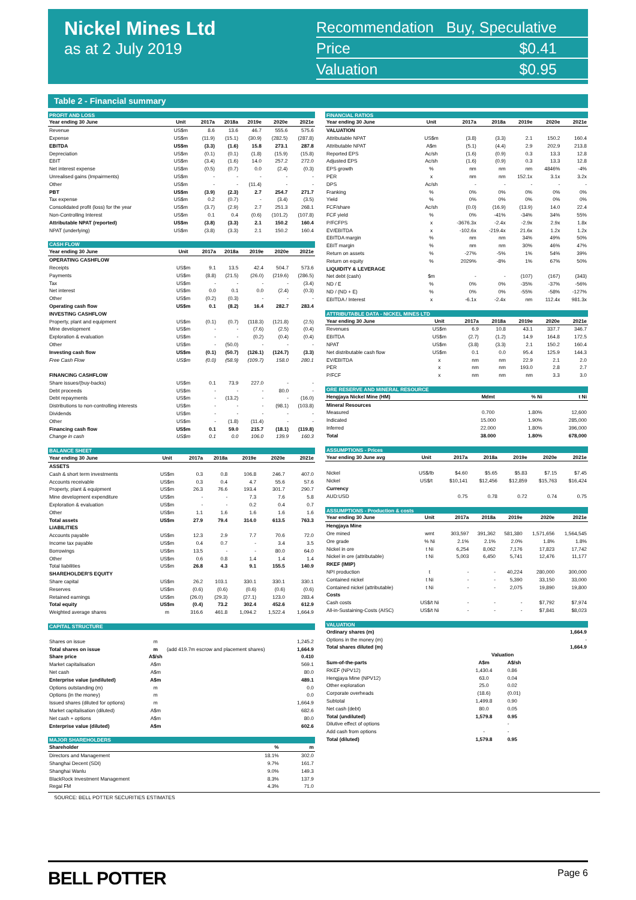Nickel Mines Ltd
as at 2 July 2019
Recommendation Buy, Speculative
Price $0.41
Valuation $0.95
Table 2 - Financial summary
| PROFIT AND LOSS | | | | | | |
| Year ending 30 June | Unit | 2017a | 2018a | 2019e | 2020e | 2021e |
| Revenue | US$m | 8.6 | 13.6 | 46.7 | 555.6 | 575.6 |
| Expense | US$m | (11.9) | (15.1) | (30.9) | (282.5) | (287.8) |
| EBITDA | US$m | (3.3) | (1.6) | 15.8 | 273.1 | 287.8 |
| Depreciation | US$m | (0.1) | (0.1) | (1.8) | (15.9) | (15.8) |
| EBIT | US$m | (3.4) | (1.6) | 14.0 | 257.2 | 272.0 |
| Net interest expense | US$m | (0.5) | (0.7) | 0.0 | (2.4) | (0.3) |
| Unrealised gains (Impairments) | US$m | - | - | - | - | - |
| Other | US$m | - | - | (11.4) | - | - |
| PBT | US$m | (3.9) | (2.3) | 2.7 | 254.7 | 271.7 |
| Tax expense | US$m | 0.2 | (0.7) | - | (3.4) | (3.5) |
| Consolidated profit (loss) for the year | US$m | (3.7) | (2.9) | 2.7 | 251.3 | 268.1 |
| Non-Controlling Interest | US$m | 0.1 | 0.4 | (0.6) | (101.2) | (107.8) |
| Attributable NPAT (reported) | US$m | (3.8) | (3.3) | 2.1 | 150.2 | 160.4 |
| NPAT (underlying) | US$m | (3.8) | (3.3) | 2.1 | 150.2 | 160.4 |
| CASH FLOW | | | | | | |
| Year ending 30 June | Unit | 2017a | 2018a | 2019e | 2020e | 2021e |
| OPERATING CASHFLOW | | | | | | |
| Receipts | US$m | 9.1 | 13.5 | 42.4 | 504.7 | 573.6 |
| Payments | US$m | (8.8) | (21.5) | (26.0) | (219.6) | (286.5) |
| Tax | US$m | - | - | - | - | (3.4) |
| Net interest | US$m | 0.0 | 0.1 | 0.0 | (2.4) | (0.3) |
| Other | US$m | (0.2) | (0.3) | - | - | - |
| Operating cash flow | US$m | 0.1 | (8.2) | 16.4 | 282.7 | 283.4 |
| INVESTING CASHFLOW | | | | | | |
| Property, plant and equipment | US$m | (0.1) | (0.7) | (118.3) | (121.8) | (2.5) |
| Mine development | US$m | - | - | (7.6) | (2.5) | (0.4) |
| Exploration & evaluation | US$m | - | - | (0.2) | (0.4) | (0.4) |
| Other | US$m | - | (50.0) | - | - | - |
| Investing cash flow | US$m | (0.1) | (50.7) | (126.1) | (124.7) | (3.3) |
| Free Cash Flow | US$m | (0.0) | (58.9) | (109.7) | 158.0 | 280.1 |
| FINANCING CASHFLOW | | | | | | |
| Share issues/(buy-backs) | US$m | 0.1 | 73.9 | 227.0 | - | - |
| Debt proceeds | US$m | - | - | - | 80.0 | - |
| Debt repayments | US$m | - | (13.2) | - | - | (16.0) |
| Distributions to non-controlling interests | US$m | - | - | - | (98.1) | (103.8) |
| Dividends | US$m | - | - | - | - | - |
| Other | US$m | - | (1.8) | (11.4) | - | - |
| Financing cash flow | US$m | 0.1 | 59.0 | 215.7 | (18.1) | (119.8) |
| Change in cash | US$m | 0.1 | 0.0 | 106.0 | 139.9 | 160.3 |
| BALANCE SHEET | | | | | | |
| Year ending 30 June | Unit | 2017a | 2018a | 2019e | 2020e | 2021e |
| ASSETS | | | | | | |
| Cash & short term investments | US$m | 0.3 | 0.8 | 106.8 | 246.7 | 407.0 |
| Accounts receivable | US$m | 0.3 | 0.4 | 4.7 | 55.6 | 57.6 |
| Property, plant & equipment | US$m | 26.3 | 76.6 | 193.4 | 301.7 | 290.7 |
| Mine development expenditure | US$m | - | - | 7.3 | 7.6 | 5.8 |
| Exploration & evaluation | US$m | - | - | 0.2 | 0.4 | 0.7 |
| Other | US$m | 1.1 | 1.6 | 1.6 | 1.6 | 1.6 |
| Total assets | US$m | 27.9 | 79.4 | 314.0 | 613.5 | 763.3 |
| LIABILITIES | | | | | | |
| Accounts payable | US$m | 12.3 | 2.9 | 7.7 | 70.6 | 72.0 |
| Income tax payable | US$m | 0.4 | 0.7 | - | 3.4 | 3.5 |
| Borrowings | US$m | 13.5 | - | - | 80.0 | 64.0 |
| Other | US$m | 0.6 | 0.8 | 1.4 | 1.4 | 1.4 |
| Total liabilities | US$m | 26.8 | 4.3 | 9.1 | 155.5 | 140.9 |
| SHAREHOLDER'S EQUITY | | | | | | |
| Share capital | US$m | 26.2 | 103.1 | 330.1 | 330.1 | 330.1 |
| Reserves | US$m | (0.6) | (0.6) | (0.6) | (0.6) | (0.6) |
| Retained earnings | US$m | (26.0) | (29.3) | (27.1) | 123.0 | 283.4 |
| Total equity | US$m | (0.4) | 73.2 | 302.4 | 452.6 | 612.9 |
| Weighted average shares | m | 316.6 | 461.8 | 1,094.2 | 1,522.4 | 1,664.9 |
| CAPITAL STRUCTURE | | | |
| Shares on issue | m | | 1,245.2 |
| Total shares on issue | m | (add 419.7m escrow and placement shares) | 1,664.9 |
| Share price | A$/sh | | 0.410 |
| Market capitalisation | A$m | | 569.1 |
| Net cash | A$m | | 80.0 |
| Enterprise value (undiluted) | A$m | | 489.1 |
| Options outstanding (m) | m | | 0.0 |
| Options (in the money) | m | | 0.0 |
| Issued shares (diluted for options) | m | | 1,664.9 |
| Market capitalisation (diluted) | A$m | | 682.6 |
| Net cash + options | A$m | | 80.0 |
| Enterprise value (diluted) | A$m | | 602.6 |
| MAJOR SHAREHOLDERS | | |
| Shareholder | % | m |
| Directors and Management | 18.1% | 302.0 |
| Shanghai Decent (SDI) | 9.7% | 161.7 |
| Shanghai Wanlu | 9.0% | 149.3 |
| BlackRock Investment Management | 8.3% | 137.9 |
| Regal FM | 4.3% | 71.0 |
| FINANCIAL RATIOS | | | | | | |
| Year ending 30 June | Unit | 2017a | 2018a | 2019e | 2020e | 2021e |
| VALUATION | | | | | | |
| Attributable NPAT | US$m | (3.8) | (3.3) | 2.1 | 150.2 | 160.4 |
| Attributable NPAT | A$m | (5.1) | (4.4) | 2.9 | 202.9 | 213.8 |
| Reported EPS | Ac/sh | (1.6) | (0.9) | 0.3 | 13.3 | 12.8 |
| Adjusted EPS | Ac/sh | (1.6) | (0.9) | 0.3 | 13.3 | 12.8 |
| EPS growth | % | nm | nm | nm | 4846% | -4% |
| PER | x | nm | nm | 152.1x | 3.1x | 3.2x |
| DPS | Ac/sh | - | - | - | - | - |
| Franking | % | 0% | 0% | 0% | 0% | 0% |
| Yield | % | 0% | 0% | 0% | 0% | 0% |
| FCF/share | Ac/sh | (0.0) | (16.9) | (13.9) | 14.0 | 22.4 |
| FCF yield | % | 0% | -41% | -34% | 34% | 55% |
| P/FCFPS | x | -3676.3x | -2.4x | -2.9x | 2.9x | 1.8x |
| EV/EBITDA | x | -102.6x | -219.4x | 21.6x | 1.2x | 1.2x |
| EBITDA margin | % | nm | nm | 34% | 49% | 50% |
| EBIT margin | % | nm | nm | 30% | 46% | 47% |
| Return on assets | % | -27% | -5% | 1% | 54% | 39% |
| Return on equity | % | 2029% | -8% | 1% | 67% | 50% |
| LIQUIDITY & LEVERAGE | | | | | | |
| Net debt (cash) | $m | - | - | (107) | (167) | (343) |
| ND / E | % | 0% | 0% | -35% | -37% | -56% |
| ND / (ND + E) | % | 0% | 0% | -55% | -58% | -127% |
| EBITDA / Interest | x | -6.1x | -2.4x | nm | 112.4x | 981.3x |
| ATTRIBUTABLE DATA - NICKEL MINES LTD | | | | | | |
| Year ending 30 June | Unit | 2017a | 2018a | 2019e | 2020e | 2021e |
| Revenues | US$m | 6.9 | 10.8 | 43.1 | 337.7 | 346.7 |
| EBITDA | US$m | (2.7) | (1.2) | 14.9 | 164.8 | 172.5 |
| NPAT | US$m | (3.8) | (3.3) | 2.1 | 150.2 | 160.4 |
| Net distributable cash flow | US$m | 0.1 | 0.0 | 95.4 | 125.9 | 144.3 |
| EV/EBITDA | x | nm | nm | 22.9 | 2.1 | 2.0 |
| PER | x | nm | nm | 193.0 | 2.8 | 2.7 |
| P/FCF | x | nm | nm | nm | 3.3 | 3.0 |
| ORE RESERVE AND MINERAL RESOURCE | | | |
| Hengjaya Nickel Mine (HM) | Mdmt | % Ni | t Ni |
| Mineral Resources | | | |
| Measured | 0.700 | 1.80% | 12,600 |
| Indicated | 15.000 | 1.90% | 285,000 |
| Inferred | 22.000 | 1.80% | 396,000 |
| Total | 38.000 | 1.80% | 678,000 |
| ASSUMPTIONS - Prices | | | | | | |
| Year ending 30 June avg | Unit | 2017a | 2018a | 2019e | 2020e | 2021e |
| Nickel | US$/lb | $4.60 | $5.65 | $5.83 | $7.15 | $7.45 |
| Nickel | US$/t | $10,141 | $12,456 | $12,859 | $15,763 | $16,424 |
| Currency | | | | | | |
| AUD:USD | | 0.75 | 0.78 | 0.72 | 0.74 | 0.75 |
| ASSUMPTIONS - Production & costs | | | | | | |
| Year ending 30 June | Unit | 2017a | 2018a | 2019e | 2020e | 2021e |
| Hengjaya Mine | | | | | | |
| Ore mined | wmt | 303,597 | 391,362 | 581,380 | 1,571,656 | 1,564,545 |
| Ore grade | % Ni | 2.1% | 2.1% | 2.0% | 1.8% | 1.8% |
| Nickel in ore | t Ni | 6,254 | 8,062 | 7,176 | 17,823 | 17,742 |
| Nickel in ore (attributable) | t Ni | 5,003 | 6,450 | 5,741 | 12,476 | 11,177 |
| RKEF (IMIP) | | | | | | |
| NPI production | t | - | - | 40,224 | 280,000 | 300,000 |
| Contained nickel | t Ni | - | - | 5,390 | 33,150 | 33,000 |
| Contained nickel (attributable) | t Ni | - | - | 2,075 | 19,890 | 19,800 |
| Costs | | | | | | |
| Cash costs | US$/t Ni | - | - | - | $7,792 | $7,974 |
| All-in-Sustaining-Costs (AISC) | US$/t Ni | - | - | - | $7,841 | $8,023 |
| VALUATION | | | |
| Ordinary shares (m) | | | 1,664.9 |
| Options in the money (m) | | | - |
| Total shares diluted (m) | | | 1,664.9 |
| | Valuation | | |
| Sum-of-the-parts | A$m | A$/sh | |
| RKEF (NPV12) | 1,430.4 | 0.86 | |
| Hengjaya Mine (NPV12) | 63.0 | 0.04 | |
| Other exploration | 25.0 | 0.02 | |
| Corporate overheads | (18.6) | (0.01) | |
| Subtotal | 1,499.8 | 0.90 | |
| Net cash (debt) | 80.0 | 0.05 | |
| Total (undiluted) | 1,579.8 | 0.95 | |
| Dilutive effect of options | | - | |
| Add cash from options | - | - | |
| Total (diluted) | 1,579.8 | 0.95 | |
SOURCE: BELL POTTER SECURITIES ESTIMATES
BELL POTTER
Page 6